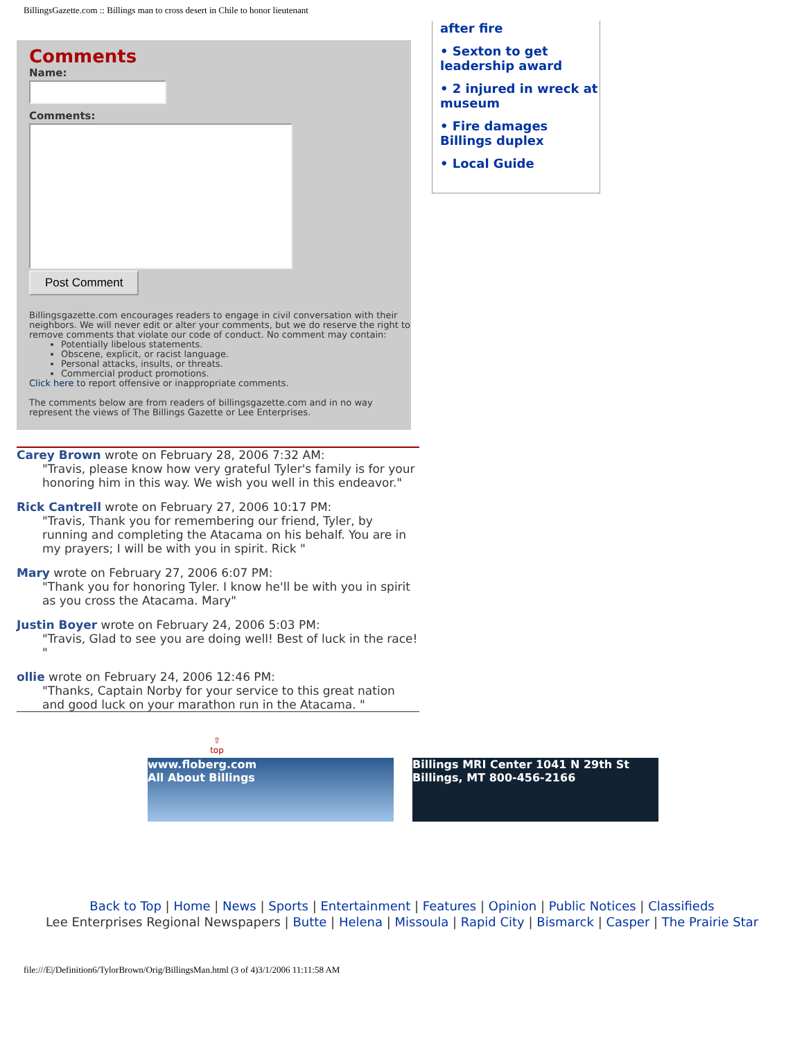BillingsGazette.com :: Billings man to cross desert in Chile to honor lieutenant
Comments
Name:
Comments:
Post Comment
Billingsgazette.com encourages readers to engage in civil conversation with their neighbors. We will never edit or alter your comments, but we do reserve the right to remove comments that violate our code of conduct. No comment may contain:
Potentially libelous statements.
Obscene, explicit, or racist language.
Personal attacks, insults, or threats.
Commercial product promotions.
Click here to report offensive or inappropriate comments.
The comments below are from readers of billingsgazette.com and in no way represent the views of The Billings Gazette or Lee Enterprises.
Carey Brown wrote on February 28, 2006 7:32 AM:
"Travis, please know how very grateful Tyler's family is for your honoring him in this way. We wish you well in this endeavor."
Rick Cantrell wrote on February 27, 2006 10:17 PM:
"Travis, Thank you for remembering our friend, Tyler, by running and completing the Atacama on his behalf. You are in my prayers; I will be with you in spirit. Rick "
Mary wrote on February 27, 2006 6:07 PM:
"Thank you for honoring Tyler. I know he'll be with you in spirit as you cross the Atacama. Mary"
Justin Boyer wrote on February 24, 2006 5:03 PM:
"Travis, Glad to see you are doing well! Best of luck in the race! "
ollie wrote on February 24, 2006 12:46 PM:
"Thanks, Captain Norby for your service to this great nation and good luck on your marathon run in the Atacama. "
after fire
• Sexton to get leadership award
• 2 injured in wreck at museum
• Fire damages Billings duplex
• Local Guide
⇧
top
www.floberg.com
All About Billings
Billings MRI Center 1041 N 29th St Billings, MT 800-456-2166
Back to Top | Home | News | Sports | Entertainment | Features | Opinion | Public Notices | Classifieds
Lee Enterprises Regional Newspapers | Butte | Helena | Missoula | Rapid City | Bismarck | Casper | The Prairie Star
file:///E|/Definition6/TylorBrown/Orig/BillingsMan.html (3 of 4)3/1/2006 11:11:58 AM